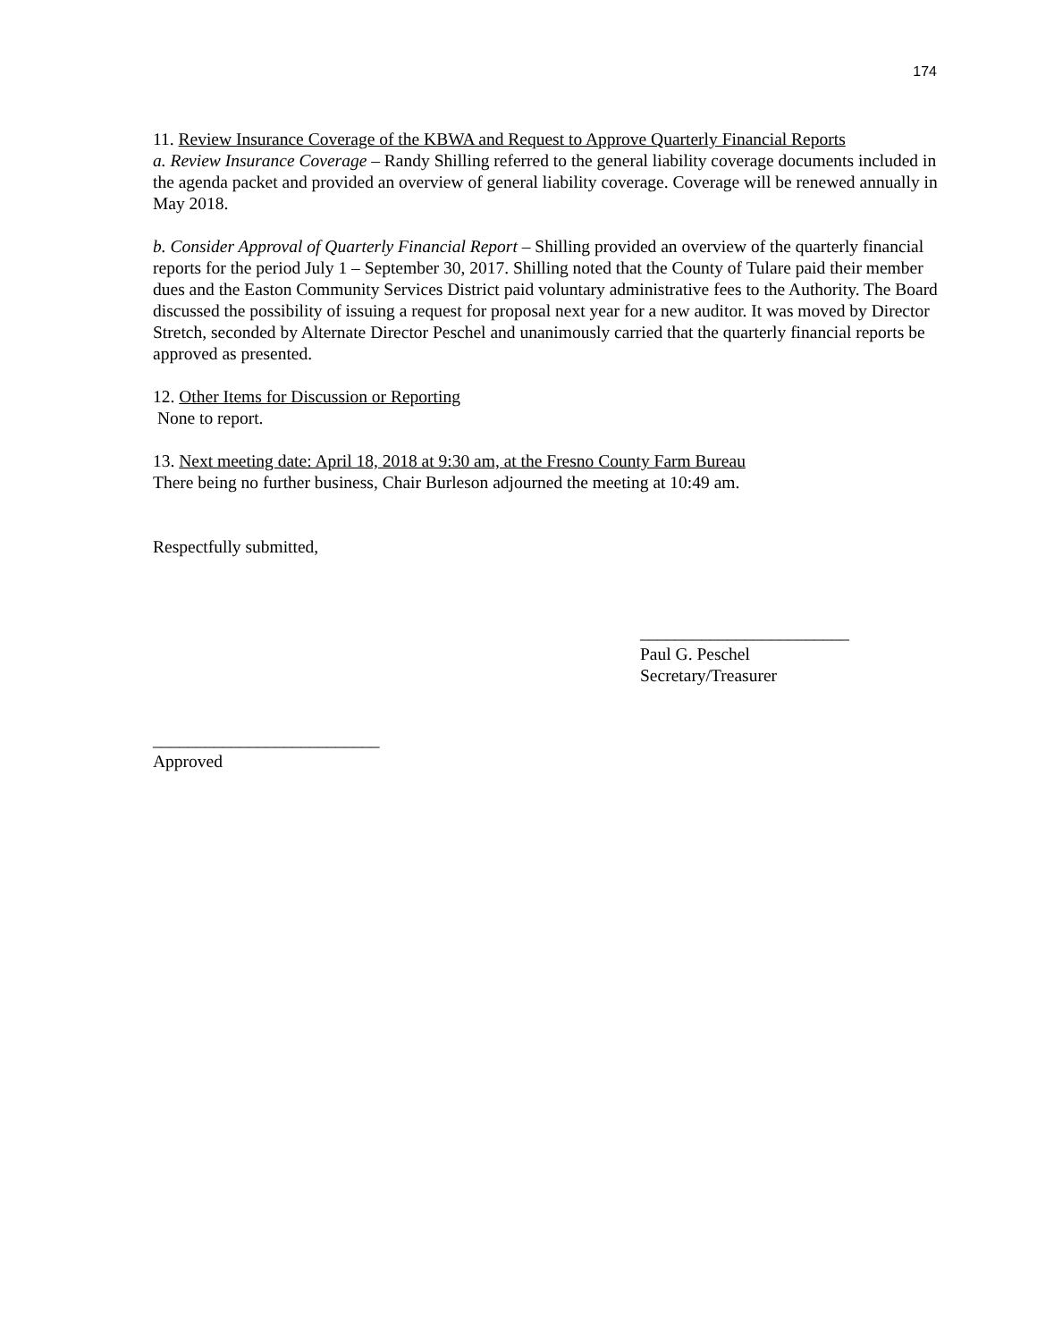174
11. Review Insurance Coverage of the KBWA and Request to Approve Quarterly Financial Reports
a. Review Insurance Coverage – Randy Shilling referred to the general liability coverage documents included in the agenda packet and provided an overview of general liability coverage. Coverage will be renewed annually in May 2018.
b. Consider Approval of Quarterly Financial Report – Shilling provided an overview of the quarterly financial reports for the period July 1 – September 30, 2017. Shilling noted that the County of Tulare paid their member dues and the Easton Community Services District paid voluntary administrative fees to the Authority. The Board discussed the possibility of issuing a request for proposal next year for a new auditor. It was moved by Director Stretch, seconded by Alternate Director Peschel and unanimously carried that the quarterly financial reports be approved as presented.
12. Other Items for Discussion or Reporting
None to report.
13. Next meeting date: April 18, 2018 at 9:30 am, at the Fresno County Farm Bureau
There being no further business, Chair Burleson adjourned the meeting at 10:49 am.
Respectfully submitted,
________________________
Paul G. Peschel
Secretary/Treasurer
__________________________
Approved